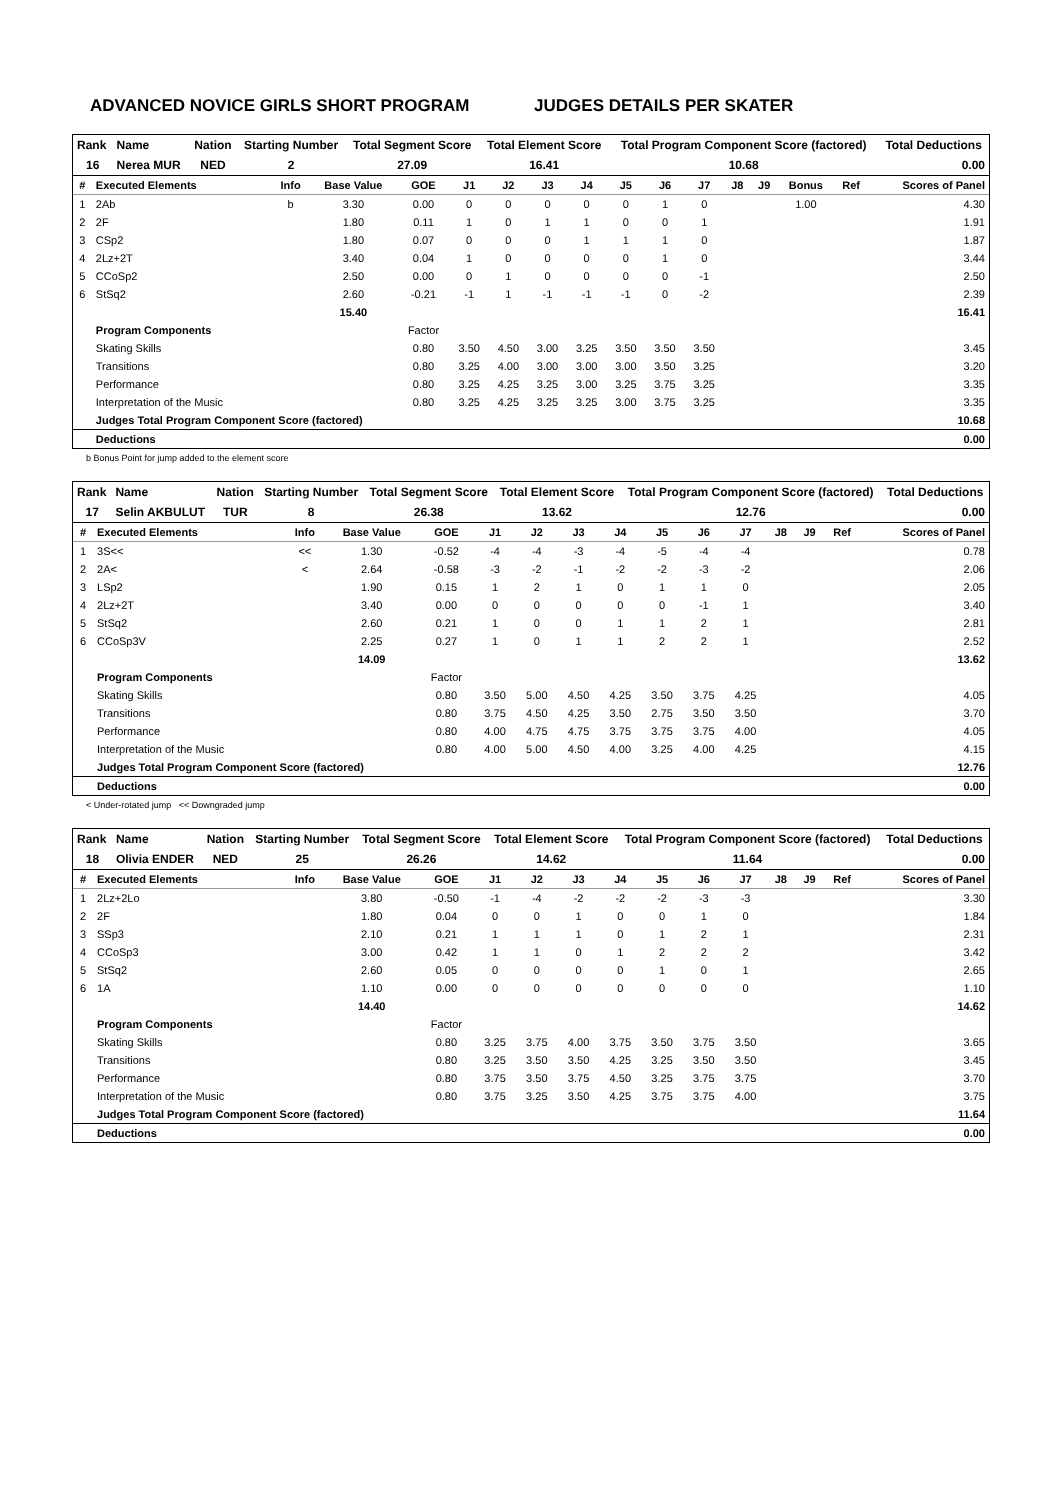ADVANCED NOVICE GIRLS SHORT PROGRAM JUDGES DETAILS PER SKATER
| Rank | Name | Nation | Starting Number | Total Segment Score | Total Element Score | Total Program Component Score (factored) | Total Deductions |
| --- | --- | --- | --- | --- | --- | --- | --- |
| 16 | Nerea MUR | NED | 2 | 27.09 | 16.41 | 10.68 | 0.00 |
| # | Executed Elements | Info | Base Value | GOE | J1 | J2 | J3 | J4 | J5 | J6 | J7 | J8 | J9 | Bonus | Ref | Scores of Panel |
| --- | --- | --- | --- | --- | --- | --- | --- | --- | --- | --- | --- | --- | --- | --- | --- | --- |
| 1 | 2Ab | b | 3.30 | 0.00 | 0 | 0 | 0 | 0 | 0 | 1 | 0 | | | 1.00 | | 4.30 |
| 2 | 2F | | 1.80 | 0.11 | 1 | 0 | 1 | 1 | 0 | 0 | 1 | | | | | 1.91 |
| 3 | CSp2 | | 1.80 | 0.07 | 0 | 0 | 0 | 1 | 1 | 1 | 0 | | | | | 1.87 |
| 4 | 2Lz+2T | | 3.40 | 0.04 | 1 | 0 | 0 | 0 | 0 | 1 | 0 | | | | | 3.44 |
| 5 | CCoSp2 | | 2.50 | 0.00 | 0 | 1 | 0 | 0 | 0 | 0 | -1 | | | | | 2.50 |
| 6 | StSq2 | | 2.60 | -0.21 | -1 | 1 | -1 | -1 | -1 | 0 | -2 | | | | | 2.39 |
| | | | 15.40 | | | | | | | | | | | | | 16.41 |
| | Program Components | | | Factor | | | | | | | | | | | | |
| | Skating Skills | | | 0.80 | 3.50 | 4.50 | 3.00 | 3.25 | 3.50 | 3.50 | 3.50 | | | | | 3.45 |
| | Transitions | | | 0.80 | 3.25 | 4.00 | 3.00 | 3.00 | 3.00 | 3.50 | 3.25 | | | | | 3.20 |
| | Performance | | | 0.80 | 3.25 | 4.25 | 3.25 | 3.00 | 3.25 | 3.75 | 3.25 | | | | | 3.35 |
| | Interpretation of the Music | | | 0.80 | 3.25 | 4.25 | 3.25 | 3.25 | 3.00 | 3.75 | 3.25 | | | | | 3.35 |
| | Judges Total Program Component Score (factored) | | | | | | | | | | | | | | | 10.68 |
| | Deductions | | | | | | | | | | | | | | | 0.00 |
b Bonus Point for jump added to the element score
| Rank | Name | Nation | Starting Number | Total Segment Score | Total Element Score | Total Program Component Score (factored) | Total Deductions |
| --- | --- | --- | --- | --- | --- | --- | --- |
| 17 | Selin AKBULUT | TUR | 8 | 26.38 | 13.62 | 12.76 | 0.00 |
| # | Executed Elements | Info | Base Value | GOE | J1 | J2 | J3 | J4 | J5 | J6 | J7 | J8 | J9 | Ref | Scores of Panel |
| --- | --- | --- | --- | --- | --- | --- | --- | --- | --- | --- | --- | --- | --- | --- | --- |
| 1 | 3S<< | << | 1.30 | -0.52 | -4 | -4 | -3 | -4 | -5 | -4 | -4 | | | | 0.78 |
| 2 | 2A< | < | 2.64 | -0.58 | -3 | -2 | -1 | -2 | -2 | -3 | -2 | | | | 2.06 |
| 3 | LSp2 | | 1.90 | 0.15 | 1 | 2 | 1 | 0 | 1 | 1 | 0 | | | | 2.05 |
| 4 | 2Lz+2T | | 3.40 | 0.00 | 0 | 0 | 0 | 0 | 0 | -1 | 1 | | | | 3.40 |
| 5 | StSq2 | | 2.60 | 0.21 | 1 | 0 | 0 | 1 | 1 | 2 | 1 | | | | 2.81 |
| 6 | CCoSp3V | | 2.25 | 0.27 | 1 | 0 | 1 | 1 | 2 | 2 | 1 | | | | 2.52 |
| | | | 14.09 | | | | | | | | | | | | 13.62 |
| | Program Components | | | Factor | | | | | | | | | | | |
| | Skating Skills | | | 0.80 | 3.50 | 5.00 | 4.50 | 4.25 | 3.50 | 3.75 | 4.25 | | | | 4.05 |
| | Transitions | | | 0.80 | 3.75 | 4.50 | 4.25 | 3.50 | 2.75 | 3.50 | 3.50 | | | | 3.70 |
| | Performance | | | 0.80 | 4.00 | 4.75 | 4.75 | 3.75 | 3.75 | 3.75 | 4.00 | | | | 4.05 |
| | Interpretation of the Music | | | 0.80 | 4.00 | 5.00 | 4.50 | 4.00 | 3.25 | 4.00 | 4.25 | | | | 4.15 |
| | Judges Total Program Component Score (factored) | | | | | | | | | | | | | | 12.76 |
| | Deductions | | | | | | | | | | | | | | 0.00 |
< Under-rotated jump << Downgraded jump
| Rank | Name | Nation | Starting Number | Total Segment Score | Total Element Score | Total Program Component Score (factored) | Total Deductions |
| --- | --- | --- | --- | --- | --- | --- | --- |
| 18 | Olivia ENDER | NED | 25 | 26.26 | 14.62 | 11.64 | 0.00 |
| # | Executed Elements | Info | Base Value | GOE | J1 | J2 | J3 | J4 | J5 | J6 | J7 | J8 | J9 | Ref | Scores of Panel |
| --- | --- | --- | --- | --- | --- | --- | --- | --- | --- | --- | --- | --- | --- | --- | --- |
| 1 | 2Lz+2Lo | | 3.80 | -0.50 | -1 | -4 | -2 | -2 | -2 | -3 | -3 | | | | 3.30 |
| 2 | 2F | | 1.80 | 0.04 | 0 | 0 | 1 | 0 | 0 | 1 | 0 | | | | 1.84 |
| 3 | SSp3 | | 2.10 | 0.21 | 1 | 1 | 1 | 0 | 1 | 2 | 1 | | | | 2.31 |
| 4 | CCoSp3 | | 3.00 | 0.42 | 1 | 1 | 0 | 1 | 2 | 2 | 2 | | | | 3.42 |
| 5 | StSq2 | | 2.60 | 0.05 | 0 | 0 | 0 | 0 | 1 | 0 | 1 | | | | 2.65 |
| 6 | 1A | | 1.10 | 0.00 | 0 | 0 | 0 | 0 | 0 | 0 | 0 | | | | 1.10 |
| | | | 14.40 | | | | | | | | | | | | 14.62 |
| | Program Components | | | Factor | | | | | | | | | | | |
| | Skating Skills | | | 0.80 | 3.25 | 3.75 | 4.00 | 3.75 | 3.50 | 3.75 | 3.50 | | | | 3.65 |
| | Transitions | | | 0.80 | 3.25 | 3.50 | 3.50 | 4.25 | 3.25 | 3.50 | 3.50 | | | | 3.45 |
| | Performance | | | 0.80 | 3.75 | 3.50 | 3.75 | 4.50 | 3.25 | 3.75 | 3.75 | | | | 3.70 |
| | Interpretation of the Music | | | 0.80 | 3.75 | 3.25 | 3.50 | 4.25 | 3.75 | 3.75 | 4.00 | | | | 3.75 |
| | Judges Total Program Component Score (factored) | | | | | | | | | | | | | | 11.64 |
| | Deductions | | | | | | | | | | | | | | 0.00 |